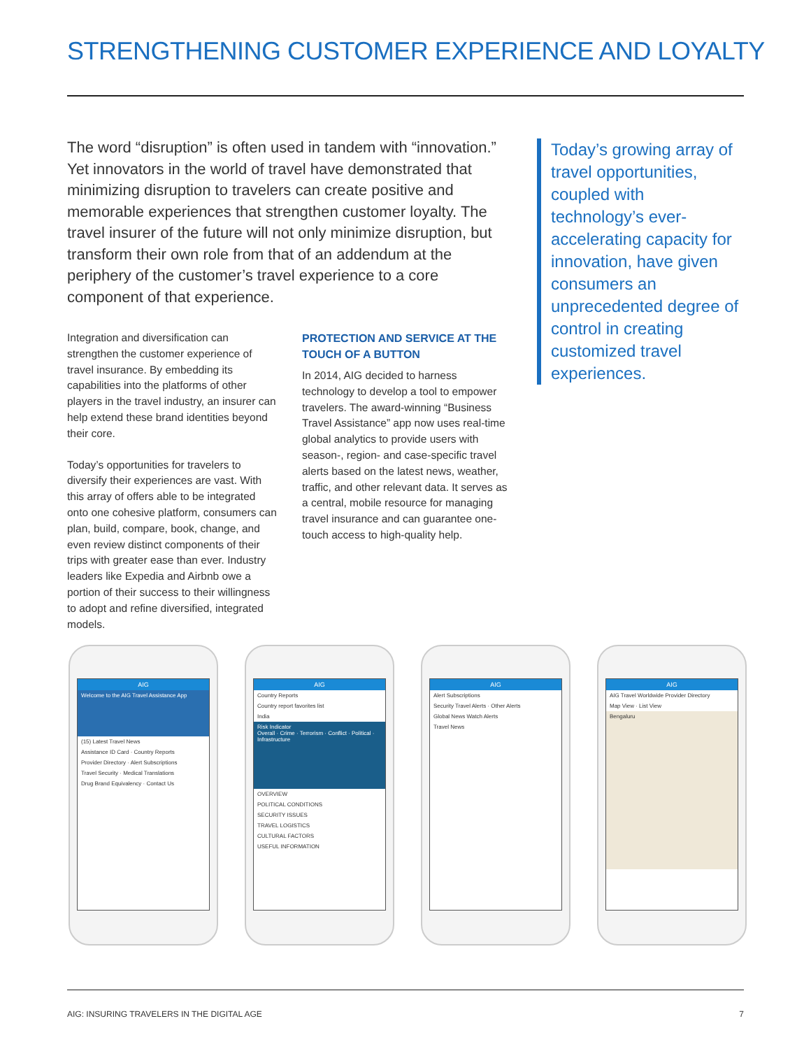STRENGTHENING CUSTOMER EXPERIENCE AND LOYALTY
The word “disruption” is often used in tandem with “innovation.” Yet innovators in the world of travel have demonstrated that minimizing disruption to travelers can create positive and memorable experiences that strengthen customer loyalty. The travel insurer of the future will not only minimize disruption, but transform their own role from that of an addendum at the periphery of the customer’s travel experience to a core component of that experience.
Integration and diversification can strengthen the customer experience of travel insurance. By embedding its capabilities into the platforms of other players in the travel industry, an insurer can help extend these brand identities beyond their core.
Today’s opportunities for travelers to diversify their experiences are vast. With this array of offers able to be integrated onto one cohesive platform, consumers can plan, build, compare, book, change, and even review distinct components of their trips with greater ease than ever. Industry leaders like Expedia and Airbnb owe a portion of their success to their willingness to adopt and refine diversified, integrated models.
PROTECTION AND SERVICE AT THE TOUCH OF A BUTTON
In 2014, AIG decided to harness technology to develop a tool to empower travelers. The award-winning “Business Travel Assistance” app now uses real-time global analytics to provide users with season-, region- and case-specific travel alerts based on the latest news, weather, traffic, and other relevant data. It serves as a central, mobile resource for managing travel insurance and can guarantee one-touch access to high-quality help.
Today’s growing array of travel opportunities, coupled with technology’s ever-accelerating capacity for innovation, have given consumers an unprecedented degree of control in creating customized travel experiences.
AIG
Welcome to the AIG Travel Assistance App
(15) Latest Travel News
Assistance ID Card · Country Reports
Provider Directory · Alert Subscriptions
Travel Security · Medical Translations
Drug Brand Equivalency · Contact Us
AIG
Country Reports
Country report favorites list
India
Risk Indicator
Overall · Crime · Terrorism · Conflict · Political · Infrastructure
OVERVIEW
POLITICAL CONDITIONS
SECURITY ISSUES
TRAVEL LOGISTICS
CULTURAL FACTORS
USEFUL INFORMATION
AIG
Alert Subscriptions
Security Travel Alerts · Other Alerts
Global News Watch Alerts
Travel News
AIG
AIG Travel Worldwide Provider Directory
Map View · List View
Bengaluru
AIG: INSURING TRAVELERS IN THE DIGITAL AGE 7